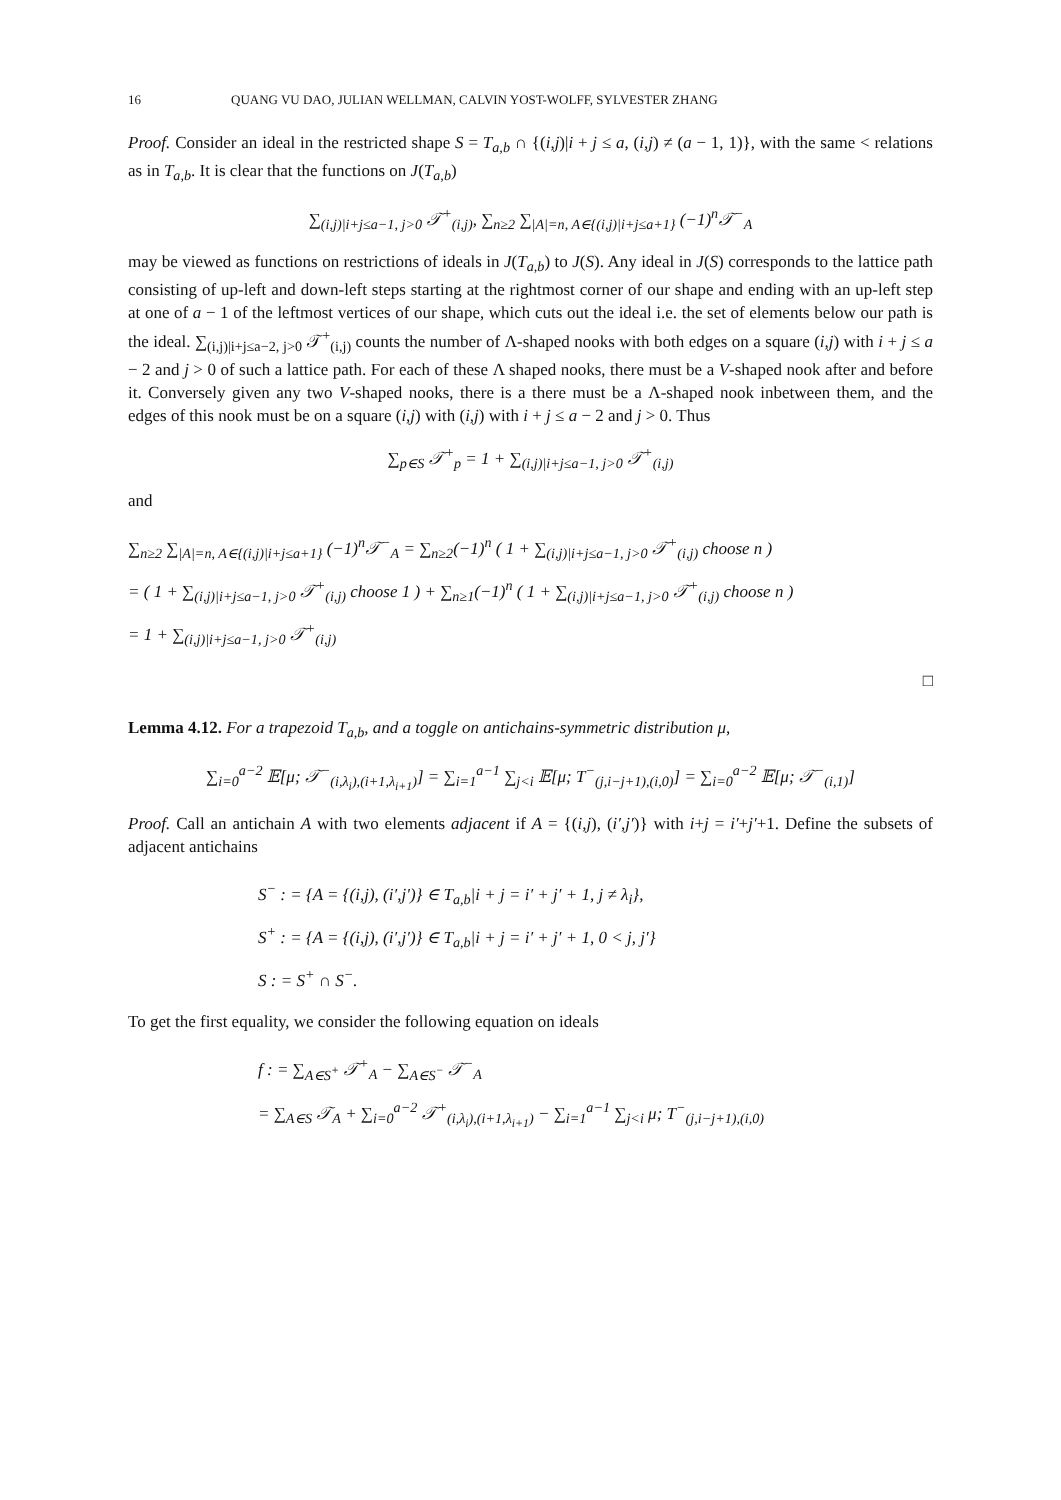16 QUANG VU DAO, JULIAN WELLMAN, CALVIN YOST-WOLFF, SYLVESTER ZHANG
Proof. Consider an ideal in the restricted shape S = T<sub>a,b</sub> ∩ {(i,j)|i + j ≤ a, (i,j) ≠ (a − 1, 1)}, with the same < relations as in T<sub>a,b</sub>. It is clear that the functions on J(T<sub>a,b</sub>)
∑<sub>(i,j)|i+j≤a−1, j>0</sub> 𝒯<sup>+</sup><sub>(i,j)</sub>, ∑<sub>n≥2</sub> ∑<sub>|A|=n, A∈{(i,j)|i+j≤a+1}</sub> (−1)<sup>n</sup>𝒯<sup>−</sup><sub>A</sub>
may be viewed as functions on restrictions of ideals in J(T<sub>a,b</sub>) to J(S). Any ideal in J(S) corresponds to the lattice path consisting of up-left and down-left steps starting at the rightmost corner of our shape and ending with an up-left step at one of a − 1 of the leftmost vertices of our shape, which cuts out the ideal i.e. the set of elements below our path is the ideal. ∑<sub>(i,j)|i+j≤a−2, j>0</sub> 𝒯<sup>+</sup><sub>(i,j)</sub> counts the number of Λ-shaped nooks with both edges on a square (i,j) with i + j ≤ a − 2 and j > 0 of such a lattice path. For each of these Λ shaped nooks, there must be a V-shaped nook after and before it. Conversely given any two V-shaped nooks, there is a there must be a Λ-shaped nook inbetween them, and the edges of this nook must be on a square (i,j) with (i,j) with i + j ≤ a − 2 and j > 0. Thus
∑<sub>p∈S</sub> 𝒯<sup>+</sup><sub>p</sub> = 1 + ∑<sub>(i,j)|i+j≤a−1, j>0</sub> 𝒯<sup>+</sup><sub>(i,j)</sub>
and
∑<sub>n≥2</sub> ∑<sub>|A|=n, A∈{(i,j)|i+j≤a+1}</sub> (−1)<sup>n</sup>𝒯<sup>−</sup><sub>A</sub> = ∑<sub>n≥2</sub>(−1)<sup>n</sup> ( 1 + ∑<sub>(i,j)|i+j≤a−1, j>0</sub> 𝒯<sup>+</sup><sub>(i,j)</sub> choose n )
= ( 1 + ∑<sub>(i,j)|i+j≤a−1, j>0</sub> 𝒯<sup>+</sup><sub>(i,j)</sub> choose 1 ) + ∑<sub>n≥1</sub>(−1)<sup>n</sup> ( 1 + ∑<sub>(i,j)|i+j≤a−1, j>0</sub> 𝒯<sup>+</sup><sub>(i,j)</sub> choose n )
= 1 + ∑<sub>(i,j)|i+j≤a−1, j>0</sub> 𝒯<sup>+</sup><sub>(i,j)</sub>
□
Lemma 4.12. For a trapezoid T<sub>a,b</sub>, and a toggle on antichains-symmetric distribution μ,
∑<sub>i=0</sub><sup>a−2</sup> 𝔼[μ; 𝒯<sup>−</sup><sub>(i,λ<sub>i</sub>),(i+1,λ<sub>i+1</sub>)</sub>] = ∑<sub>i=1</sub><sup>a−1</sup> ∑<sub>j<i</sub> 𝔼[μ; T<sup>−</sup><sub>(j,i−j+1),(i,0)</sub>] = ∑<sub>i=0</sub><sup>a−2</sup> 𝔼[μ; 𝒯<sup>−</sup><sub>(i,1)</sub>]
Proof. Call an antichain A with two elements adjacent if A = {(i,j), (i′,j′)} with i+j = i′+j′+1. Define the subsets of adjacent antichains
S<sup>−</sup> : = {A = {(i,j), (i′,j′)} ∈ T<sub>a,b</sub>|i + j = i′ + j′ + 1, j ≠ λ<sub>i</sub>},
S<sup>+</sup> : = {A = {(i,j), (i′,j′)} ∈ T<sub>a,b</sub>|i + j = i′ + j′ + 1, 0 < j, j′}
S : = S<sup>+</sup> ∩ S<sup>−</sup>.
To get the first equality, we consider the following equation on ideals
f : = ∑<sub>A∈S<sup>+</sup></sub> 𝒯<sup>+</sup><sub>A</sub> − ∑<sub>A∈S<sup>−</sup></sub> 𝒯<sup>−</sup><sub>A</sub>
= ∑<sub>A∈S</sub> 𝒯<sub>A</sub> + ∑<sub>i=0</sub><sup>a−2</sup> 𝒯<sup>+</sup><sub>(i,λ<sub>i</sub>),(i+1,λ<sub>i+1</sub>)</sub> − ∑<sub>i=1</sub><sup>a−1</sup> ∑<sub>j<i</sub> μ; T<sup>−</sup><sub>(j,i−j+1),(i,0)</sub>